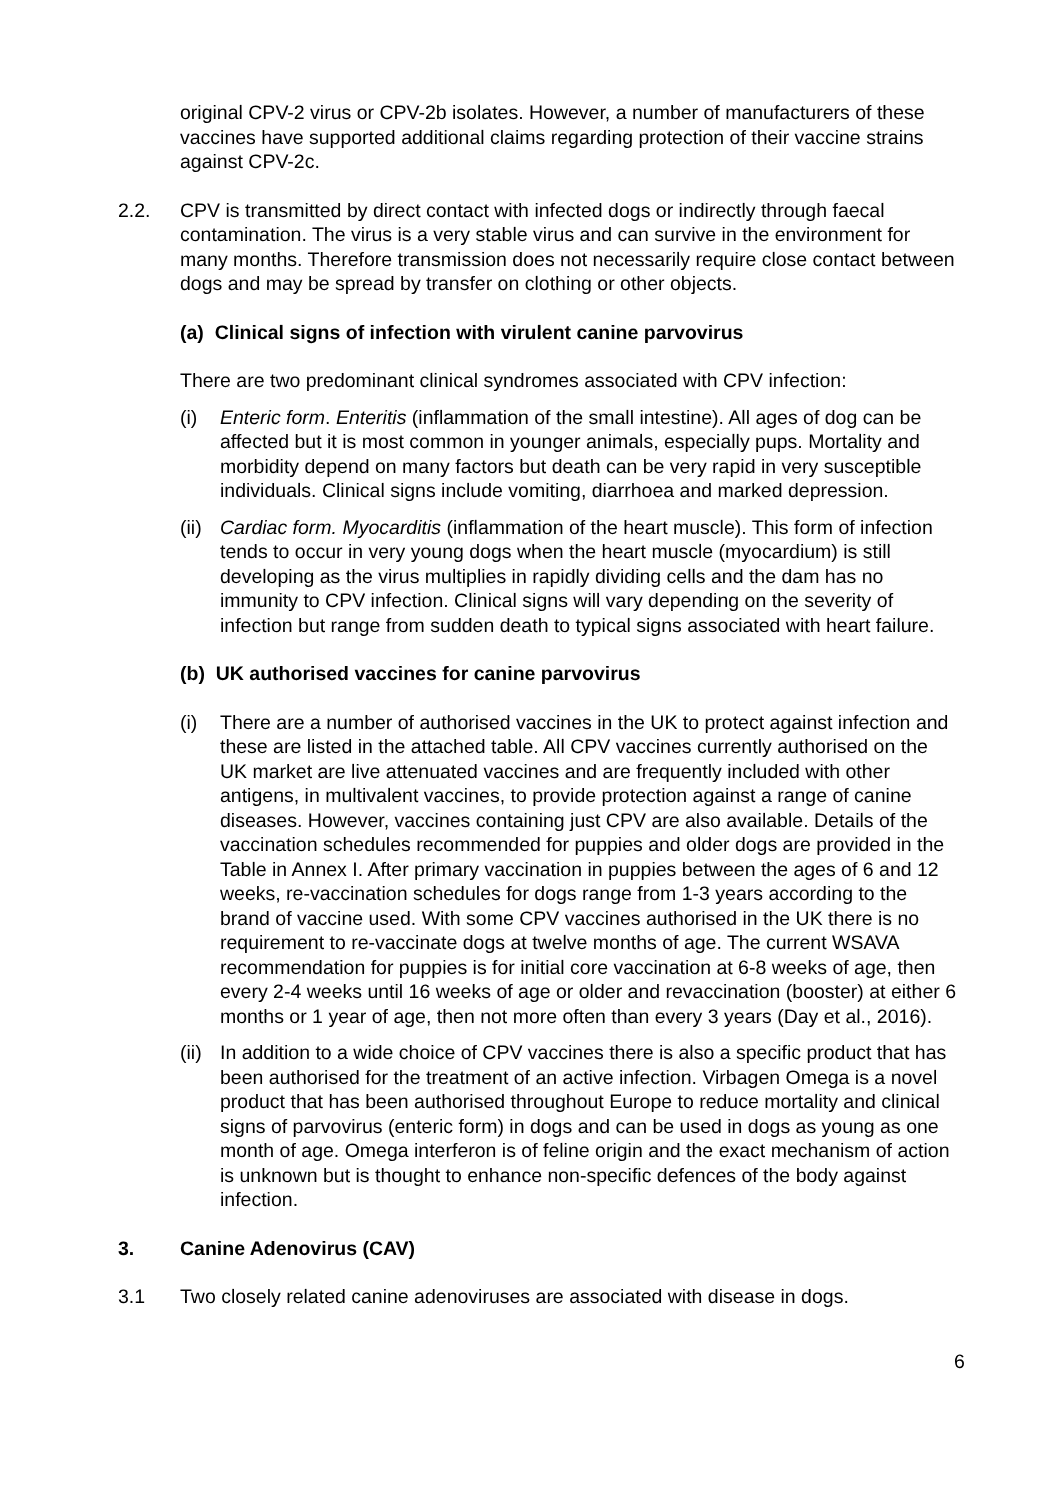original CPV-2 virus or CPV-2b isolates. However, a number of manufacturers of these vaccines have supported additional claims regarding protection of their vaccine strains against CPV-2c.
2.2. CPV is transmitted by direct contact with infected dogs or indirectly through faecal contamination. The virus is a very stable virus and can survive in the environment for many months. Therefore transmission does not necessarily require close contact between dogs and may be spread by transfer on clothing or other objects.
(a) Clinical signs of infection with virulent canine parvovirus
There are two predominant clinical syndromes associated with CPV infection:
(i) Enteric form. Enteritis (inflammation of the small intestine). All ages of dog can be affected but it is most common in younger animals, especially pups. Mortality and morbidity depend on many factors but death can be very rapid in very susceptible individuals. Clinical signs include vomiting, diarrhoea and marked depression.
(ii)
Cardiac form. Myocarditis (inflammation of the heart muscle). This form of infection tends to occur in very young dogs when the heart muscle (myocardium) is still developing as the virus multiplies in rapidly dividing cells and the dam has no immunity to CPV infection. Clinical signs will vary depending on the severity of infection but range from sudden death to typical signs associated with heart failure.
(b) UK authorised vaccines for canine parvovirus
(i) There are a number of authorised vaccines in the UK to protect against infection and these are listed in the attached table. All CPV vaccines currently authorised on the UK market are live attenuated vaccines and are frequently included with other antigens, in multivalent vaccines, to provide protection against a range of canine diseases. However, vaccines containing just CPV are also available. Details of the vaccination schedules recommended for puppies and older dogs are provided in the Table in Annex I. After primary vaccination in puppies between the ages of 6 and 12 weeks, re-vaccination schedules for dogs range from 1-3 years according to the brand of vaccine used. With some CPV vaccines authorised in the UK there is no requirement to re-vaccinate dogs at twelve months of age. The current WSAVA recommendation for puppies is for initial core vaccination at 6-8 weeks of age, then every 2-4 weeks until 16 weeks of age or older and revaccination (booster) at either 6 months or 1 year of age, then not more often than every 3 years (Day et al., 2016).
(ii)
In addition to a wide choice of CPV vaccines there is also a specific product that has been authorised for the treatment of an active infection. Virbagen Omega is a novel product that has been authorised throughout Europe to reduce mortality and clinical signs of parvovirus (enteric form) in dogs and can be used in dogs as young as one month of age. Omega interferon is of feline origin and the exact mechanism of action is unknown but is thought to enhance non-specific defences of the body against infection.
3. Canine Adenovirus (CAV)
3.1 Two closely related canine adenoviruses are associated with disease in dogs.
6